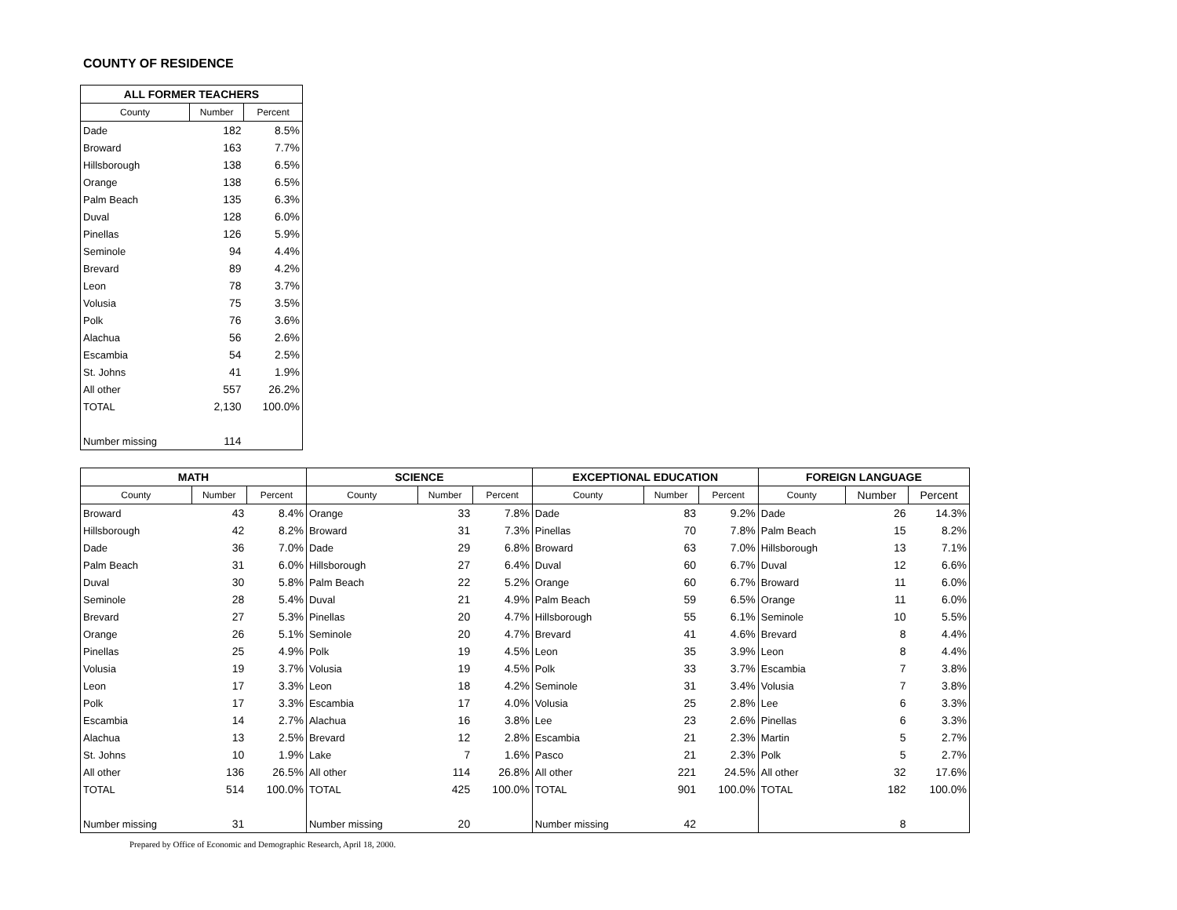COUNTY OF RESIDENCE
| ALL FORMER TEACHERS | | |
| --- | --- | --- |
| County | Number | Percent |
| Dade | 182 | 8.5% |
| Broward | 163 | 7.7% |
| Hillsborough | 138 | 6.5% |
| Orange | 138 | 6.5% |
| Palm Beach | 135 | 6.3% |
| Duval | 128 | 6.0% |
| Pinellas | 126 | 5.9% |
| Seminole | 94 | 4.4% |
| Brevard | 89 | 4.2% |
| Leon | 78 | 3.7% |
| Volusia | 75 | 3.5% |
| Polk | 76 | 3.6% |
| Alachua | 56 | 2.6% |
| Escambia | 54 | 2.5% |
| St. Johns | 41 | 1.9% |
| All other | 557 | 26.2% |
| TOTAL | 2,130 | 100.0% |
| Number missing | 114 | |
| MATH | | | SCIENCE | | | EXCEPTIONAL EDUCATION | | | FOREIGN LANGUAGE | | |
| --- | --- | --- | --- | --- | --- | --- | --- | --- | --- | --- | --- |
| County | Number | Percent | County | Number | Percent | County | Number | Percent | County | Number | Percent |
| Broward | 43 | 8.4% | Orange | 33 | 7.8% | Dade | 83 | 9.2% | Dade | 26 | 14.3% |
| Hillsborough | 42 | 8.2% | Broward | 31 | 7.3% | Pinellas | 70 | 7.8% | Palm Beach | 15 | 8.2% |
| Dade | 36 | 7.0% | Dade | 29 | 6.8% | Broward | 63 | 7.0% | Hillsborough | 13 | 7.1% |
| Palm Beach | 31 | 6.0% | Hillsborough | 27 | 6.4% | Duval | 60 | 6.7% | Duval | 12 | 6.6% |
| Duval | 30 | 5.8% | Palm Beach | 22 | 5.2% | Orange | 60 | 6.7% | Broward | 11 | 6.0% |
| Seminole | 28 | 5.4% | Duval | 21 | 4.9% | Palm Beach | 59 | 6.5% | Orange | 11 | 6.0% |
| Brevard | 27 | 5.3% | Pinellas | 20 | 4.7% | Hillsborough | 55 | 6.1% | Seminole | 10 | 5.5% |
| Orange | 26 | 5.1% | Seminole | 20 | 4.7% | Brevard | 41 | 4.6% | Brevard | 8 | 4.4% |
| Pinellas | 25 | 4.9% | Polk | 19 | 4.5% | Leon | 35 | 3.9% | Leon | 8 | 4.4% |
| Volusia | 19 | 3.7% | Volusia | 19 | 4.5% | Polk | 33 | 3.7% | Escambia | 7 | 3.8% |
| Leon | 17 | 3.3% | Leon | 18 | 4.2% | Seminole | 31 | 3.4% | Volusia | 7 | 3.8% |
| Polk | 17 | 3.3% | Escambia | 17 | 4.0% | Volusia | 25 | 2.8% | Lee | 6 | 3.3% |
| Escambia | 14 | 2.7% | Alachua | 16 | 3.8% | Lee | 23 | 2.6% | Pinellas | 6 | 3.3% |
| Alachua | 13 | 2.5% | Brevard | 12 | 2.8% | Escambia | 21 | 2.3% | Martin | 5 | 2.7% |
| St. Johns | 10 | 1.9% | Lake | 7 | 1.6% | Pasco | 21 | 2.3% | Polk | 5 | 2.7% |
| All other | 136 | 26.5% | All other | 114 | 26.8% | All other | 221 | 24.5% | All other | 32 | 17.6% |
| TOTAL | 514 | 100.0% | TOTAL | 425 | 100.0% | TOTAL | 901 | 100.0% | TOTAL | 182 | 100.0% |
| Number missing | 31 | | Number missing | 20 | | Number missing | 42 | | | 8 | |
Prepared by Office of Economic and Demographic Research, April 18, 2000.